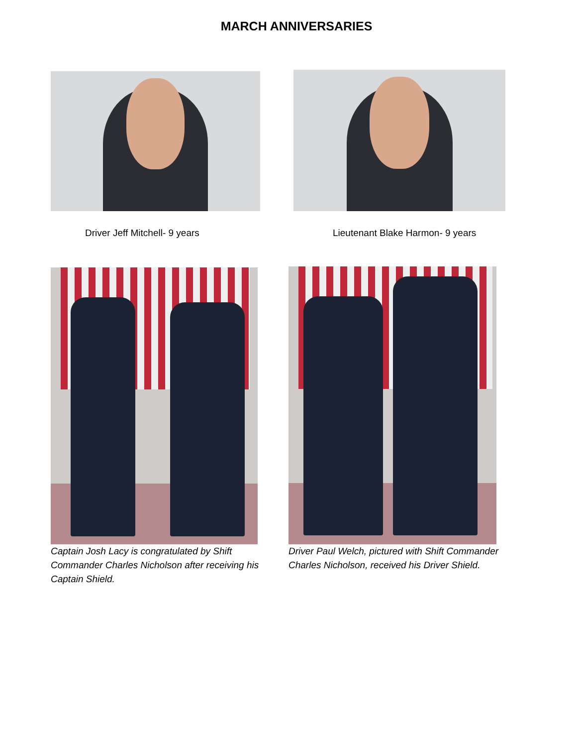MARCH ANNIVERSARIES
Driver Jeff Mitchell- 9 years
Lieutenant Blake Harmon- 9 years
Captain Josh Lacy is congratulated by Shift Commander Charles Nicholson after receiving his Captain Shield.
Driver Paul Welch, pictured with Shift Commander Charles Nicholson, received his Driver Shield.